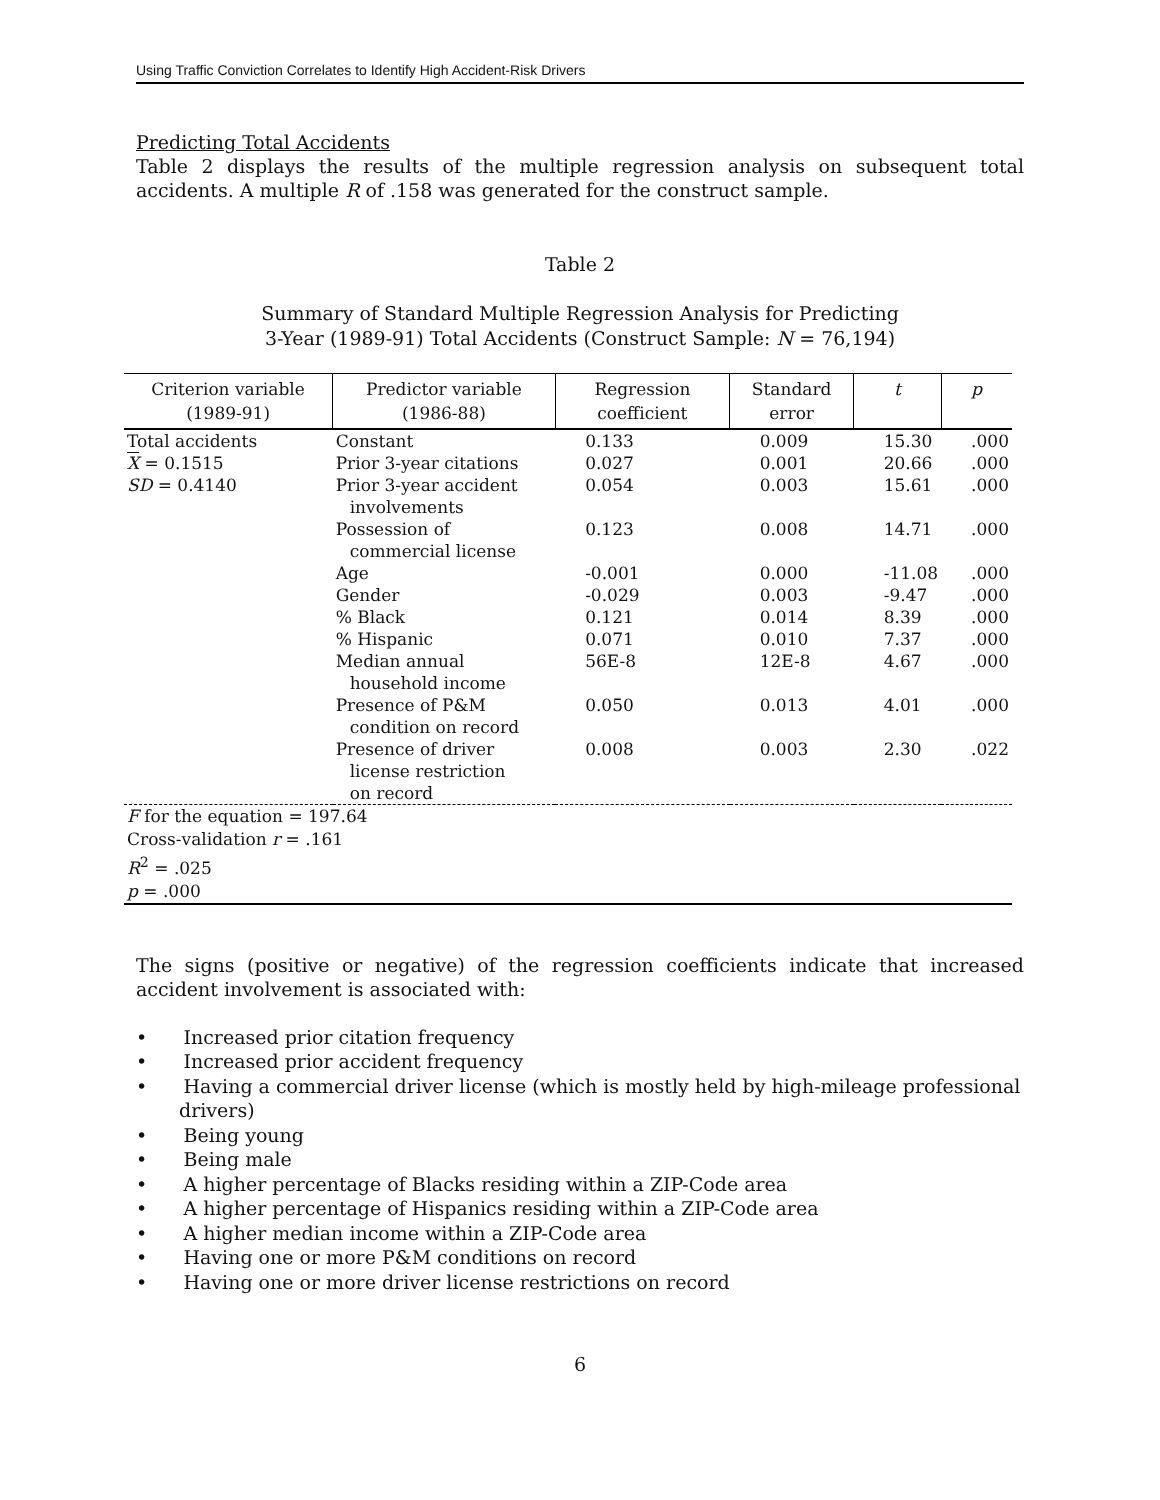Using Traffic Conviction Correlates to Identify High Accident-Risk Drivers
Predicting Total Accidents
Table 2 displays the results of the multiple regression analysis on subsequent total accidents. A multiple R of .158 was generated for the construct sample.
Table 2
Summary of Standard Multiple Regression Analysis for Predicting
3-Year (1989-91) Total Accidents (Construct Sample: N = 76,194)
| Criterion variable (1989-91) | Predictor variable (1986-88) | Regression coefficient | Standard error | t | p |
| --- | --- | --- | --- | --- | --- |
| Total accidents | Constant | 0.133 | 0.009 | 15.30 | .000 |
| X = 0.1515 | Prior 3-year citations | 0.027 | 0.001 | 20.66 | .000 |
| SD = 0.4140 | Prior 3-year accident involvements | 0.054 | 0.003 | 15.61 | .000 |
| | Possession of commercial license | 0.123 | 0.008 | 14.71 | .000 |
| | Age | -0.001 | 0.000 | -11.08 | .000 |
| | Gender | -0.029 | 0.003 | -9.47 | .000 |
| | % Black | 0.121 | 0.014 | 8.39 | .000 |
| | % Hispanic | 0.071 | 0.010 | 7.37 | .000 |
| | Median annual household income | 56E-8 | 12E-8 | 4.67 | .000 |
| | Presence of P&M condition on record | 0.050 | 0.013 | 4.01 | .000 |
| | Presence of driver license restriction on record | 0.008 | 0.003 | 2.30 | .022 |
| F for the equation = 197.64 Cross-validation r = .161 R<sup>2</sup> = .025 p = .000 | | | | | |
The signs (positive or negative) of the regression coefficients indicate that increased accident involvement is associated with:
• Increased prior citation frequency
• Increased prior accident frequency
• Having a commercial driver license (which is mostly held by high-mileage professional drivers)
• Being young
• Being male
• A higher percentage of Blacks residing within a ZIP-Code area
• A higher percentage of Hispanics residing within a ZIP-Code area
• A higher median income within a ZIP-Code area
• Having one or more P&M conditions on record
• Having one or more driver license restrictions on record
6